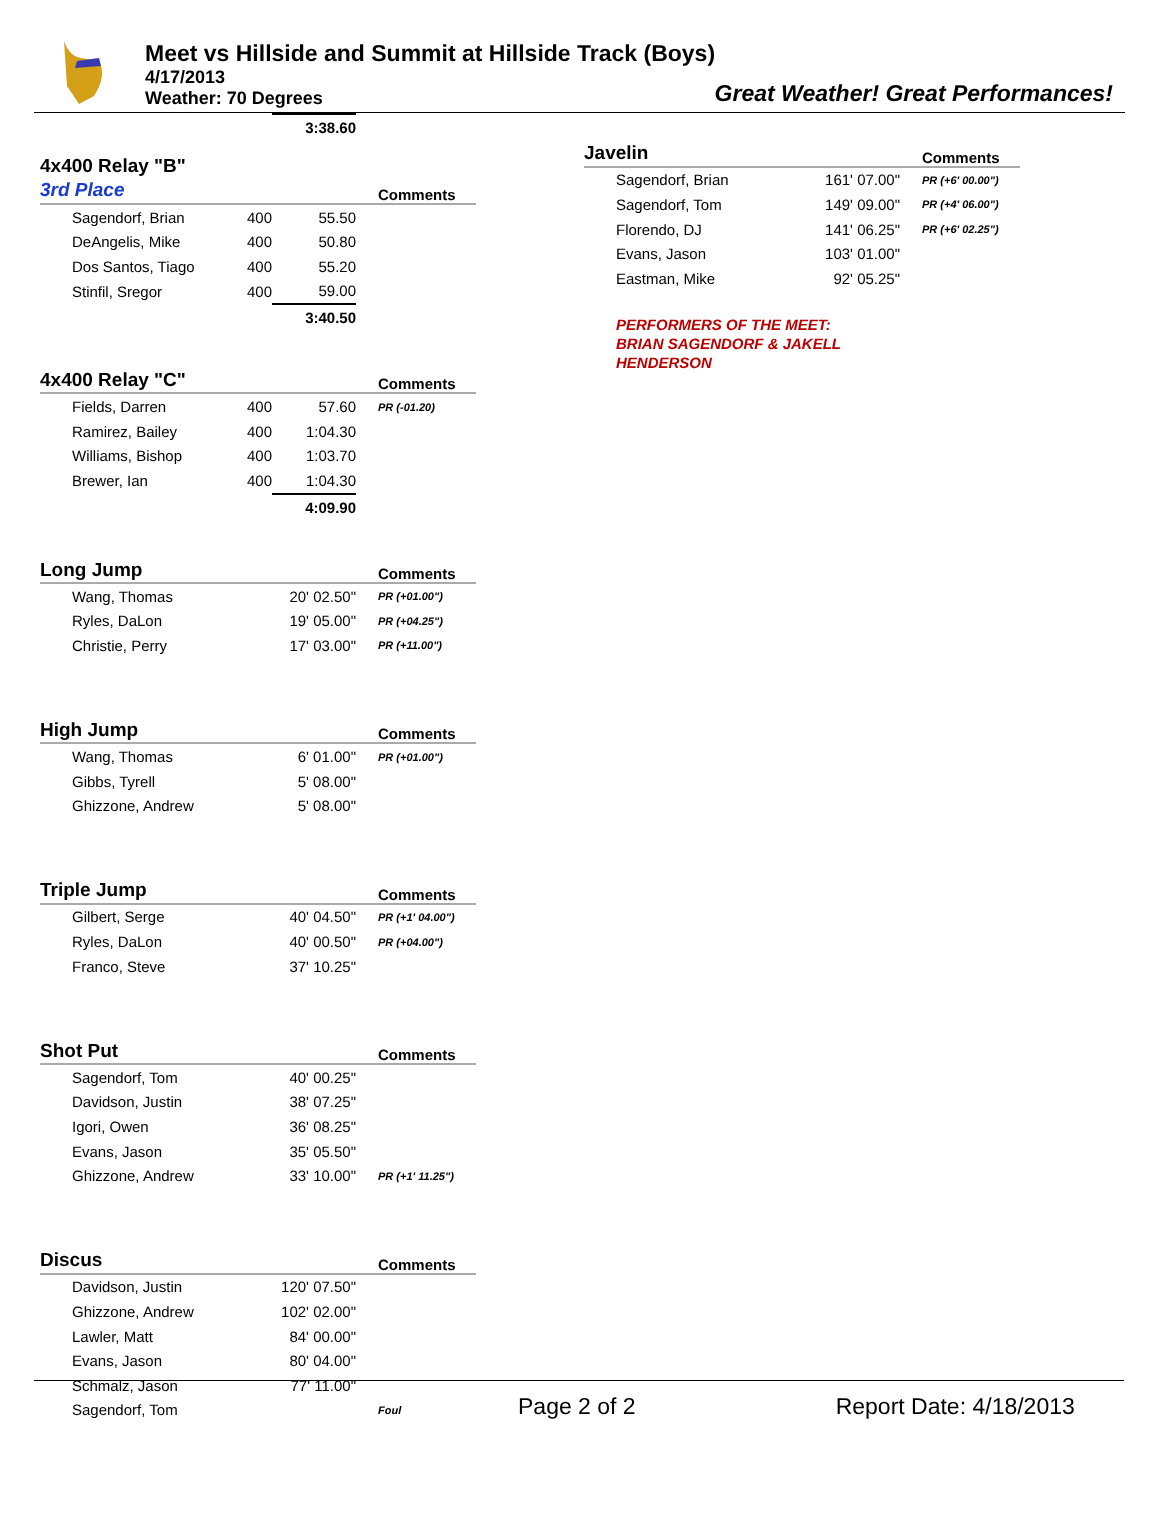Meet vs Hillside and Summit at Hillside Track (Boys)
4/17/2013
Weather: 70 Degrees
Great Weather! Great Performances!
| | | 3:38.60 | |
| 4x400 Relay "B" | | | |
| 3rd Place | | | Comments |
| Sagendorf, Brian | 400 | 55.50 | |
| DeAngelis, Mike | 400 | 50.80 | |
| Dos Santos, Tiago | 400 | 55.20 | |
| Stinfil, Sregor | 400 | 59.00 | |
| | | 3:40.50 | |
| 4x400 Relay "C" | | | Comments |
| Fields, Darren | 400 | 57.60 | PR (-01.20) |
| Ramirez, Bailey | 400 | 1:04.30 | |
| Williams, Bishop | 400 | 1:03.70 | |
| Brewer, Ian | 400 | 1:04.30 | |
| | | 4:09.90 | |
| Long Jump | | | Comments |
| Wang, Thomas | | 20' 02.50" | PR (+01.00") |
| Ryles, DaLon | | 19' 05.00" | PR (+04.25") |
| Christie, Perry | | 17' 03.00" | PR (+11.00") |
| High Jump | | | Comments |
| Wang, Thomas | | 6' 01.00" | PR (+01.00") |
| Gibbs, Tyrell | | 5' 08.00" | |
| Ghizzone, Andrew | | 5' 08.00" | |
| Triple Jump | | | Comments |
| Gilbert, Serge | | 40' 04.50" | PR (+1' 04.00") |
| Ryles, DaLon | | 40' 00.50" | PR (+04.00") |
| Franco, Steve | | 37' 10.25" | |
| Shot Put | | | Comments |
| Sagendorf, Tom | | 40' 00.25" | |
| Davidson, Justin | | 38' 07.25" | |
| Igori, Owen | | 36' 08.25" | |
| Evans, Jason | | 35' 05.50" | |
| Ghizzone, Andrew | | 33' 10.00" | PR (+1' 11.25") |
| Discus | | | Comments |
| Davidson, Justin | | 120' 07.50" | |
| Ghizzone, Andrew | | 102' 02.00" | |
| Lawler, Matt | | 84' 00.00" | |
| Evans, Jason | | 80' 04.00" | |
| Schmalz, Jason | | 77' 11.00" | |
| Sagendorf, Tom | | | Foul |
| Javelin | | | Comments |
| Sagendorf, Brian | | 161' 07.00" | PR (+6' 00.00") |
| Sagendorf, Tom | | 149' 09.00" | PR (+4' 06.00") |
| Florendo, DJ | | 141' 06.25" | PR (+6' 02.25") |
| Evans, Jason | | 103' 01.00" | |
| Eastman, Mike | | 92' 05.25" | |
PERFORMERS OF THE MEET:
BRIAN SAGENDORF & JAKELL
HENDERSON
Page 2 of 2 Report Date: 4/18/2013